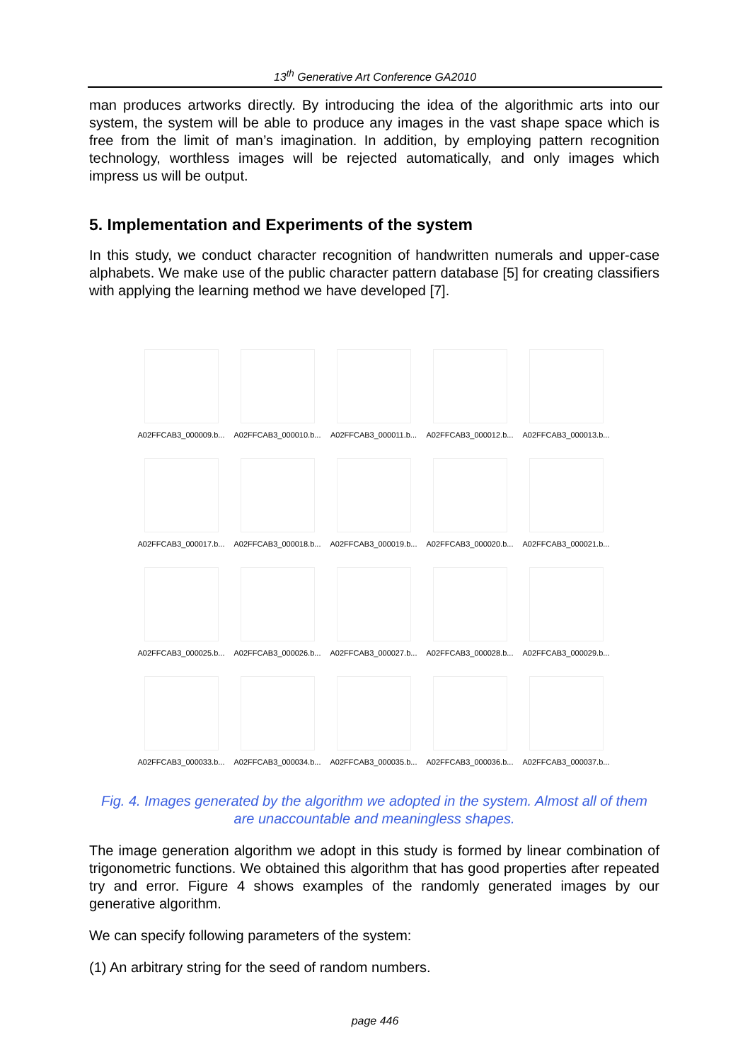13<sup>th</sup> Generative Art Conference GA2010
man produces artworks directly. By introducing the idea of the algorithmic arts into our system, the system will be able to produce any images in the vast shape space which is free from the limit of man’s imagination. In addition, by employing pattern recognition technology, worthless images will be rejected automatically, and only images which impress us will be output.
5. Implementation and Experiments of the system
In this study, we conduct character recognition of handwritten numerals and upper-case alphabets. We make use of the public character pattern database [5] for creating classifiers with applying the learning method we have developed [7].
A02FFCAB3_000009.b...
A02FFCAB3_000010.b...
A02FFCAB3_000011.b...
A02FFCAB3_000012.b...
A02FFCAB3_000013.b...
A02FFCAB3_000017.b...
A02FFCAB3_000018.b...
A02FFCAB3_000019.b...
A02FFCAB3_000020.b...
A02FFCAB3_000021.b...
A02FFCAB3_000025.b...
A02FFCAB3_000026.b...
A02FFCAB3_000027.b...
A02FFCAB3_000028.b...
A02FFCAB3_000029.b...
A02FFCAB3_000033.b...
A02FFCAB3_000034.b...
A02FFCAB3_000035.b...
A02FFCAB3_000036.b...
A02FFCAB3_000037.b...
Fig. 4. Images generated by the algorithm we adopted in the system. Almost all of them are unaccountable and meaningless shapes.
The image generation algorithm we adopt in this study is formed by linear combination of trigonometric functions. We obtained this algorithm that has good properties after repeated try and error. Figure 4 shows examples of the randomly generated images by our generative algorithm.
We can specify following parameters of the system:
(1) An arbitrary string for the seed of random numbers.
page 446